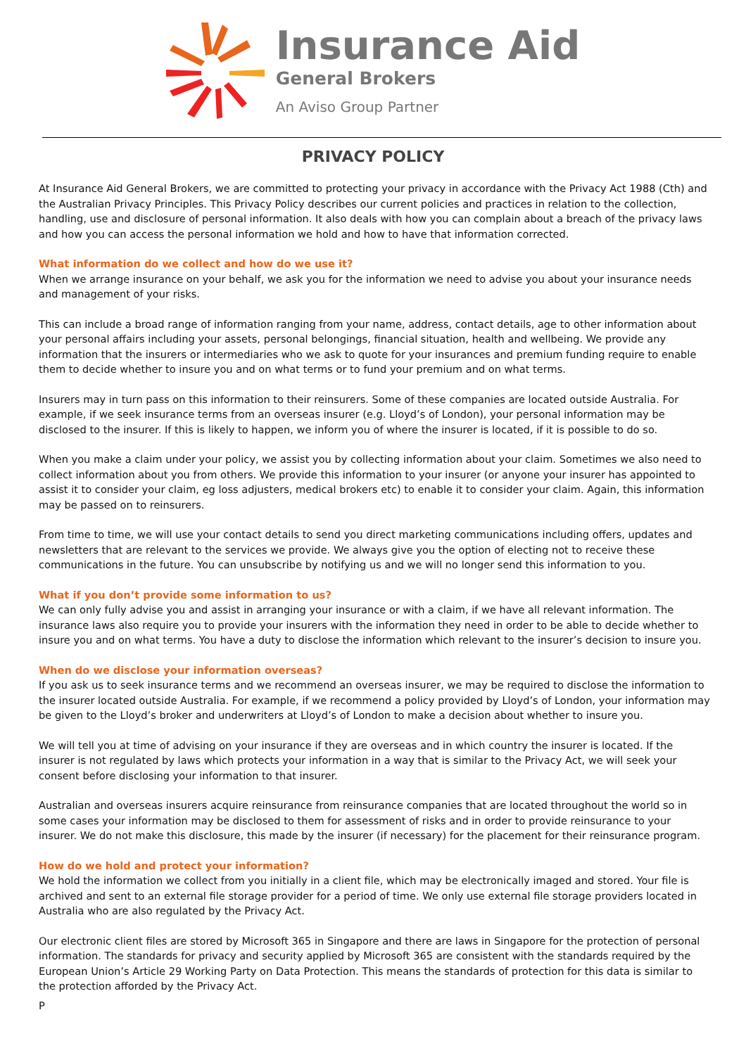Insurance Aid
General Brokers
An Aviso Group Partner
PRIVACY POLICY
At Insurance Aid General Brokers, we are committed to protecting your privacy in accordance with the Privacy Act 1988 (Cth) and the Australian Privacy Principles. This Privacy Policy describes our current policies and practices in relation to the collection, handling, use and disclosure of personal information. It also deals with how you can complain about a breach of the privacy laws and how you can access the personal information we hold and how to have that information corrected.
What information do we collect and how do we use it?
When we arrange insurance on your behalf, we ask you for the information we need to advise you about your insurance needs and management of your risks.
This can include a broad range of information ranging from your name, address, contact details, age to other information about your personal affairs including your assets, personal belongings, financial situation, health and wellbeing. We provide any information that the insurers or intermediaries who we ask to quote for your insurances and premium funding require to enable them to decide whether to insure you and on what terms or to fund your premium and on what terms.
Insurers may in turn pass on this information to their reinsurers. Some of these companies are located outside Australia. For example, if we seek insurance terms from an overseas insurer (e.g. Lloyd’s of London), your personal information may be disclosed to the insurer. If this is likely to happen, we inform you of where the insurer is located, if it is possible to do so.
When you make a claim under your policy, we assist you by collecting information about your claim. Sometimes we also need to collect information about you from others. We provide this information to your insurer (or anyone your insurer has appointed to assist it to consider your claim, eg loss adjusters, medical brokers etc) to enable it to consider your claim. Again, this information may be passed on to reinsurers.
From time to time, we will use your contact details to send you direct marketing communications including offers, updates and newsletters that are relevant to the services we provide. We always give you the option of electing not to receive these communications in the future. You can unsubscribe by notifying us and we will no longer send this information to you.
What if you don’t provide some information to us?
We can only fully advise you and assist in arranging your insurance or with a claim, if we have all relevant information. The insurance laws also require you to provide your insurers with the information they need in order to be able to decide whether to insure you and on what terms. You have a duty to disclose the information which relevant to the insurer’s decision to insure you.
When do we disclose your information overseas?
If you ask us to seek insurance terms and we recommend an overseas insurer, we may be required to disclose the information to the insurer located outside Australia. For example, if we recommend a policy provided by Lloyd’s of London, your information may be given to the Lloyd’s broker and underwriters at Lloyd’s of London to make a decision about whether to insure you.
We will tell you at time of advising on your insurance if they are overseas and in which country the insurer is located. If the insurer is not regulated by laws which protects your information in a way that is similar to the Privacy Act, we will seek your consent before disclosing your information to that insurer.
Australian and overseas insurers acquire reinsurance from reinsurance companies that are located throughout the world so in some cases your information may be disclosed to them for assessment of risks and in order to provide reinsurance to your insurer. We do not make this disclosure, this made by the insurer (if necessary) for the placement for their reinsurance program.
How do we hold and protect your information?
We hold the information we collect from you initially in a client file, which may be electronically imaged and stored. Your file is archived and sent to an external file storage provider for a period of time. We only use external file storage providers located in Australia who are also regulated by the Privacy Act.
Our electronic client files are stored by Microsoft 365 in Singapore and there are laws in Singapore for the protection of personal information. The standards for privacy and security applied by Microsoft 365 are consistent with the standards required by the European Union’s Article 29 Working Party on Data Protection. This means the standards of protection for this data is similar to the protection afforded by the Privacy Act.
P